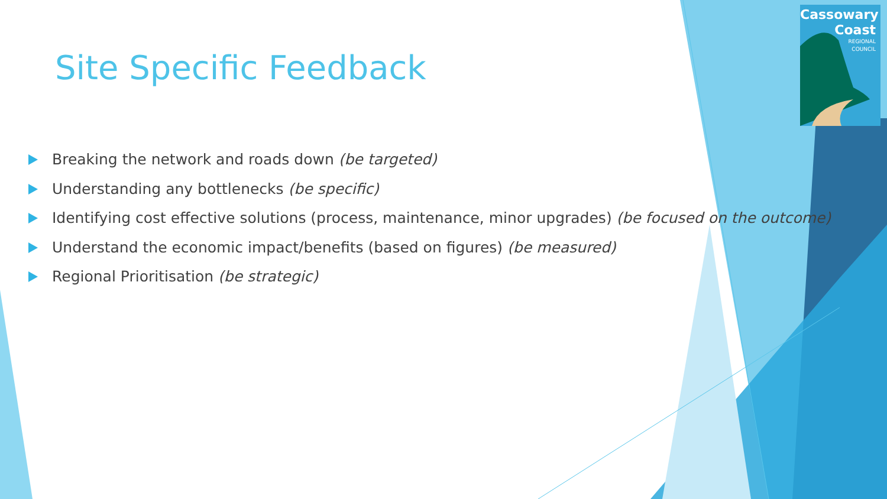Cassowary
Coast
REGIONAL
COUNCIL
Site Specific Feedback
Breaking the network and roads down (be targeted)
Understanding any bottlenecks (be specific)
Identifying cost effective solutions (process, maintenance, minor upgrades) (be focused on the outcome)
Understand the economic impact/benefits (based on figures) (be measured)
Regional Prioritisation (be strategic)